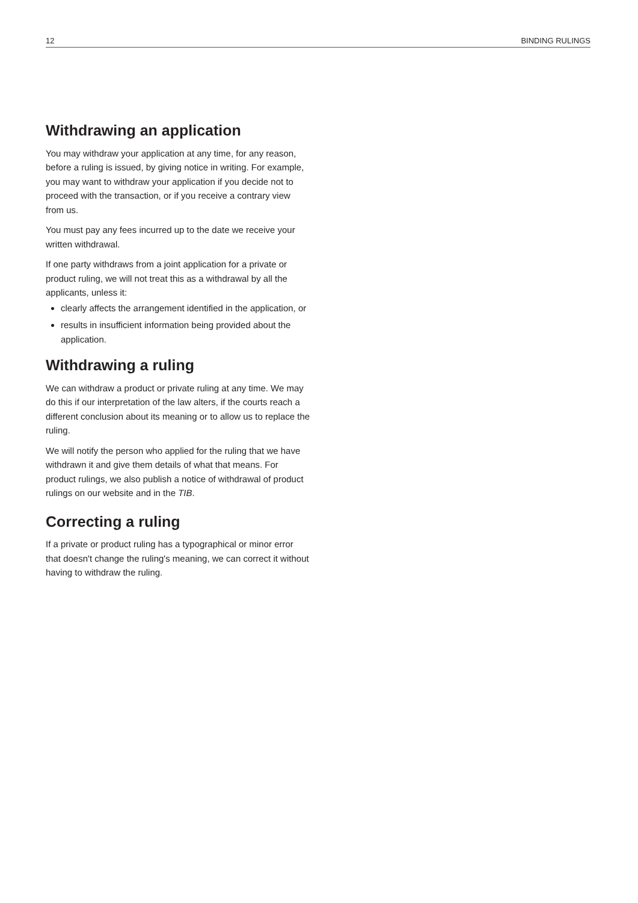12 BINDING RULINGS
Withdrawing an application
You may withdraw your application at any time, for any reason, before a ruling is issued, by giving notice in writing. For example, you may want to withdraw your application if you decide not to proceed with the transaction, or if you receive a contrary view from us.
You must pay any fees incurred up to the date we receive your written withdrawal.
If one party withdraws from a joint application for a private or product ruling, we will not treat this as a withdrawal by all the applicants, unless it:
clearly affects the arrangement identified in the application, or
results in insufficient information being provided about the application.
Withdrawing a ruling
We can withdraw a product or private ruling at any time. We may do this if our interpretation of the law alters, if the courts reach a different conclusion about its meaning or to allow us to replace the ruling.
We will notify the person who applied for the ruling that we have withdrawn it and give them details of what that means. For product rulings, we also publish a notice of withdrawal of product rulings on our website and in the TIB.
Correcting a ruling
If a private or product ruling has a typographical or minor error that doesn't change the ruling's meaning, we can correct it without having to withdraw the ruling.